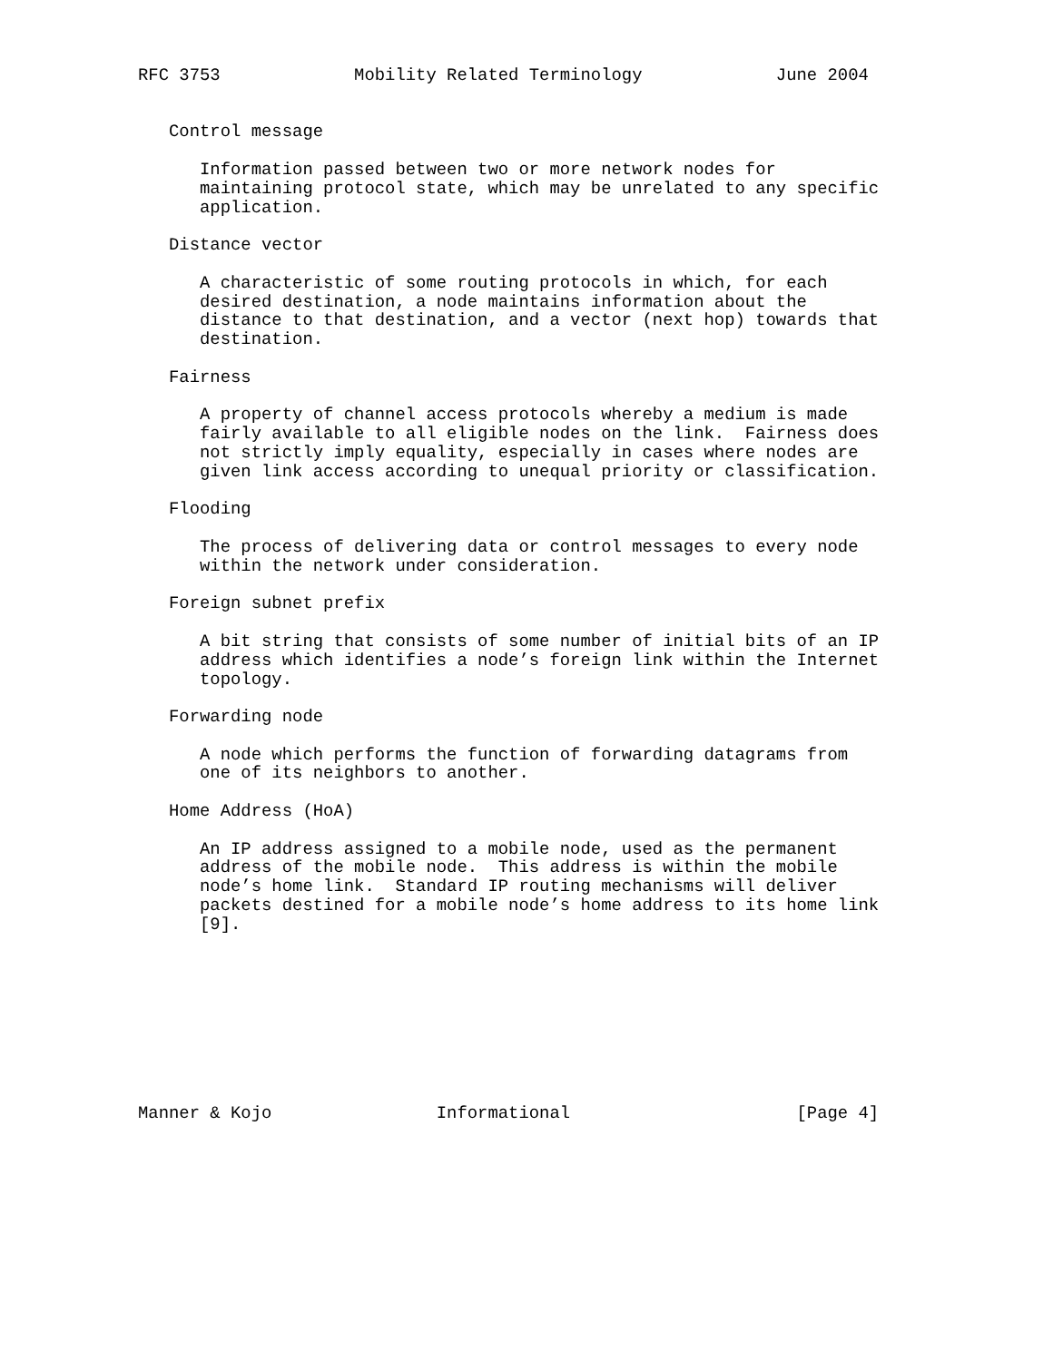RFC 3753             Mobility Related Terminology             June 2004


   Control message

      Information passed between two or more network nodes for
      maintaining protocol state, which may be unrelated to any specific
      application.

   Distance vector

      A characteristic of some routing protocols in which, for each
      desired destination, a node maintains information about the
      distance to that destination, and a vector (next hop) towards that
      destination.

   Fairness

      A property of channel access protocols whereby a medium is made
      fairly available to all eligible nodes on the link.  Fairness does
      not strictly imply equality, especially in cases where nodes are
      given link access according to unequal priority or classification.

   Flooding

      The process of delivering data or control messages to every node
      within the network under consideration.

   Foreign subnet prefix

      A bit string that consists of some number of initial bits of an IP
      address which identifies a node’s foreign link within the Internet
      topology.

   Forwarding node

      A node which performs the function of forwarding datagrams from
      one of its neighbors to another.

   Home Address (HoA)

      An IP address assigned to a mobile node, used as the permanent
      address of the mobile node.  This address is within the mobile
      node’s home link.  Standard IP routing mechanisms will deliver
      packets destined for a mobile node’s home address to its home link
      [9].









Manner & Kojo                Informational                      [Page 4]